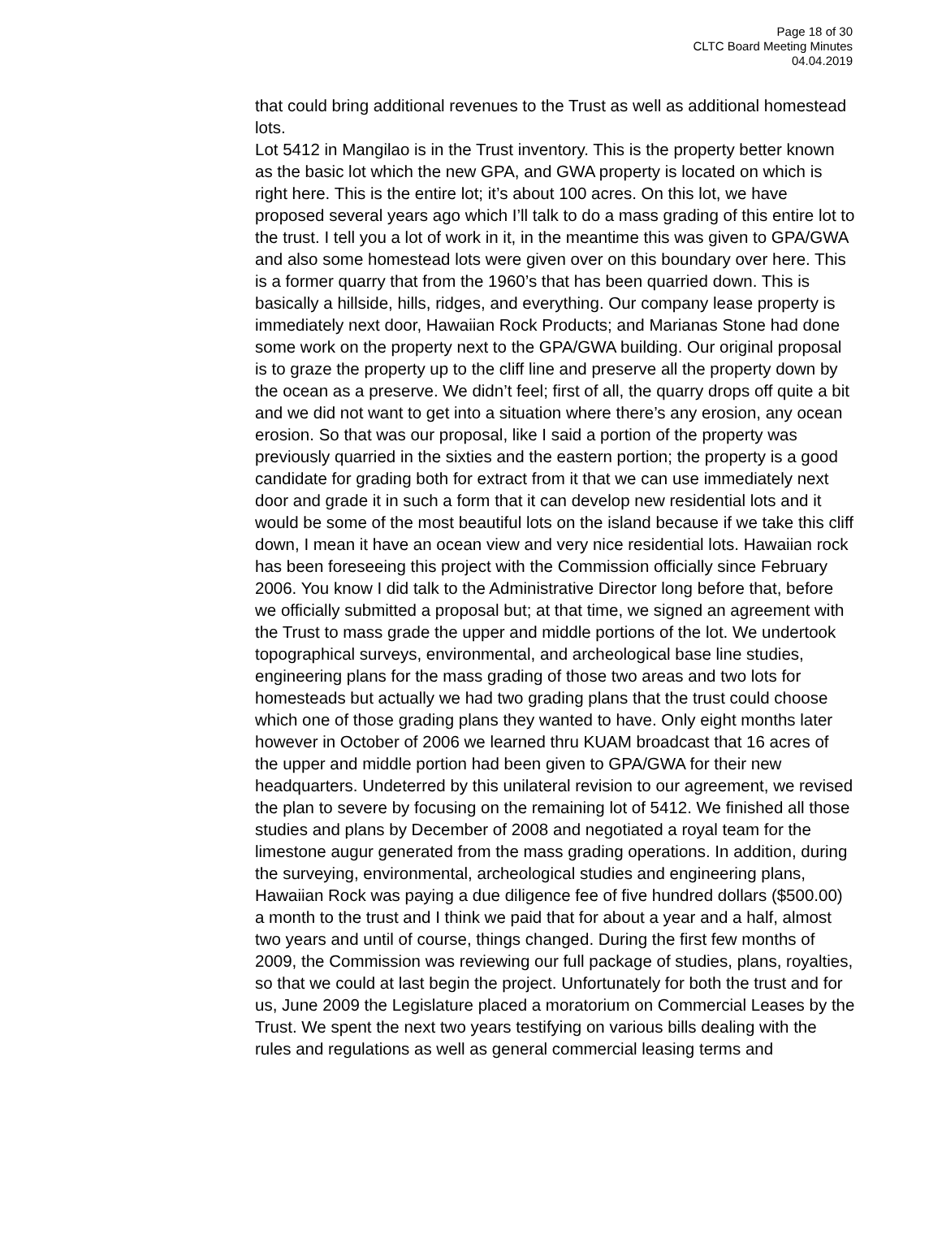Page 18 of 30
CLTC Board Meeting Minutes
04.04.2019
that could bring additional revenues to the Trust as well as additional homestead lots.
Lot 5412 in Mangilao is in the Trust inventory. This is the property better known as the basic lot which the new GPA, and GWA property is located on which is right here. This is the entire lot; it’s about 100 acres. On this lot, we have proposed several years ago which I’ll talk to do a mass grading of this entire lot to the trust. I tell you a lot of work in it, in the meantime this was given to GPA/GWA and also some homestead lots were given over on this boundary over here. This is a former quarry that from the 1960’s that has been quarried down. This is basically a hillside, hills, ridges, and everything. Our company lease property is immediately next door, Hawaiian Rock Products; and Marianas Stone had done some work on the property next to the GPA/GWA building. Our original proposal is to graze the property up to the cliff line and preserve all the property down by the ocean as a preserve. We didn’t feel; first of all, the quarry drops off quite a bit and we did not want to get into a situation where there’s any erosion, any ocean erosion. So that was our proposal, like I said a portion of the property was previously quarried in the sixties and the eastern portion; the property is a good candidate for grading both for extract from it that we can use immediately next door and grade it in such a form that it can develop new residential lots and it would be some of the most beautiful lots on the island because if we take this cliff down, I mean it have an ocean view and very nice residential lots. Hawaiian rock has been foreseeing this project with the Commission officially since February 2006. You know I did talk to the Administrative Director long before that, before we officially submitted a proposal but; at that time, we signed an agreement with the Trust to mass grade the upper and middle portions of the lot. We undertook topographical surveys, environmental, and archeological base line studies, engineering plans for the mass grading of those two areas and two lots for homesteads but actually we had two grading plans that the trust could choose which one of those grading plans they wanted to have. Only eight months later however in October of 2006 we learned thru KUAM broadcast that 16 acres of the upper and middle portion had been given to GPA/GWA for their new headquarters. Undeterred by this unilateral revision to our agreement, we revised the plan to severe by focusing on the remaining lot of 5412. We finished all those studies and plans by December of 2008 and negotiated a royal team for the limestone augur generated from the mass grading operations. In addition, during the surveying, environmental, archeological studies and engineering plans, Hawaiian Rock was paying a due diligence fee of five hundred dollars ($500.00) a month to the trust and I think we paid that for about a year and a half, almost two years and until of course, things changed. During the first few months of 2009, the Commission was reviewing our full package of studies, plans, royalties, so that we could at last begin the project. Unfortunately for both the trust and for us, June 2009 the Legislature placed a moratorium on Commercial Leases by the Trust. We spent the next two years testifying on various bills dealing with the rules and regulations as well as general commercial leasing terms and